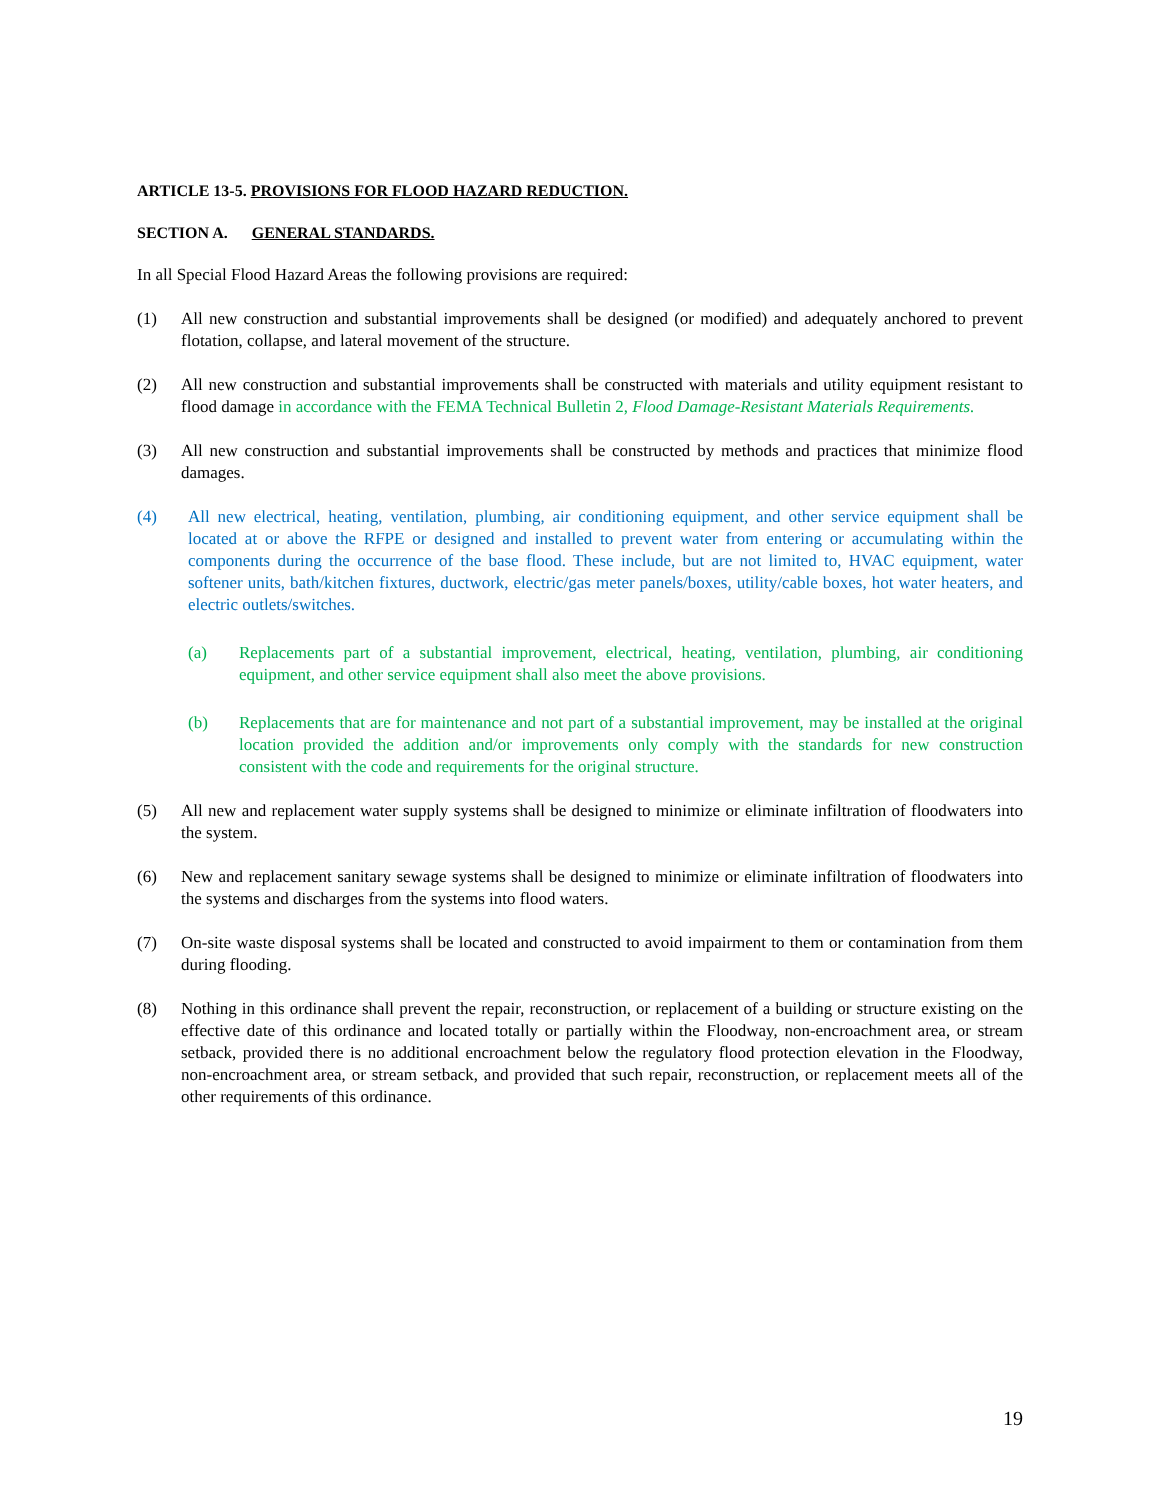ARTICLE 13-5. PROVISIONS FOR FLOOD HAZARD REDUCTION.
SECTION A. GENERAL STANDARDS.
In all Special Flood Hazard Areas the following provisions are required:
(1) All new construction and substantial improvements shall be designed (or modified) and adequately anchored to prevent flotation, collapse, and lateral movement of the structure.
(2) All new construction and substantial improvements shall be constructed with materials and utility equipment resistant to flood damage in accordance with the FEMA Technical Bulletin 2, Flood Damage-Resistant Materials Requirements.
(3) All new construction and substantial improvements shall be constructed by methods and practices that minimize flood damages.
(4) All new electrical, heating, ventilation, plumbing, air conditioning equipment, and other service equipment shall be located at or above the RFPE or designed and installed to prevent water from entering or accumulating within the components during the occurrence of the base flood. These include, but are not limited to, HVAC equipment, water softener units, bath/kitchen fixtures, ductwork, electric/gas meter panels/boxes, utility/cable boxes, hot water heaters, and electric outlets/switches.
(a) Replacements part of a substantial improvement, electrical, heating, ventilation, plumbing, air conditioning equipment, and other service equipment shall also meet the above provisions.
(b) Replacements that are for maintenance and not part of a substantial improvement, may be installed at the original location provided the addition and/or improvements only comply with the standards for new construction consistent with the code and requirements for the original structure.
(5) All new and replacement water supply systems shall be designed to minimize or eliminate infiltration of floodwaters into the system.
(6) New and replacement sanitary sewage systems shall be designed to minimize or eliminate infiltration of floodwaters into the systems and discharges from the systems into flood waters.
(7) On-site waste disposal systems shall be located and constructed to avoid impairment to them or contamination from them during flooding.
(8) Nothing in this ordinance shall prevent the repair, reconstruction, or replacement of a building or structure existing on the effective date of this ordinance and located totally or partially within the Floodway, non-encroachment area, or stream setback, provided there is no additional encroachment below the regulatory flood protection elevation in the Floodway, non-encroachment area, or stream setback, and provided that such repair, reconstruction, or replacement meets all of the other requirements of this ordinance.
19